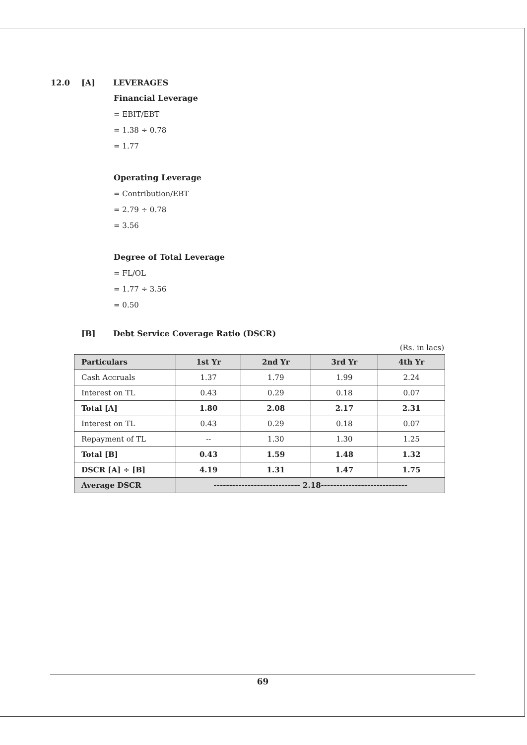12.0 [A] LEVERAGES
Financial Leverage
= EBIT/EBT
= 1.38 ÷ 0.78
= 1.77
Operating Leverage
= Contribution/EBT
= 2.79 ÷ 0.78
= 3.56
Degree of Total Leverage
= FL/OL
= 1.77 ÷ 3.56
= 0.50
[B] Debt Service Coverage Ratio (DSCR)
(Rs. in lacs)
| Particulars | 1st Yr | 2nd Yr | 3rd Yr | 4th Yr |
| --- | --- | --- | --- | --- |
| Cash Accruals | 1.37 | 1.79 | 1.99 | 2.24 |
| Interest on TL | 0.43 | 0.29 | 0.18 | 0.07 |
| Total [A] | 1.80 | 2.08 | 2.17 | 2.31 |
| Interest on TL | 0.43 | 0.29 | 0.18 | 0.07 |
| Repayment of TL | -- | 1.30 | 1.30 | 1.25 |
| Total [B] | 0.43 | 1.59 | 1.48 | 1.32 |
| DSCR [A] ÷ [B] | 4.19 | 1.31 | 1.47 | 1.75 |
| Average DSCR | ---------------------------- 2.18---------------------------- | | | |
69